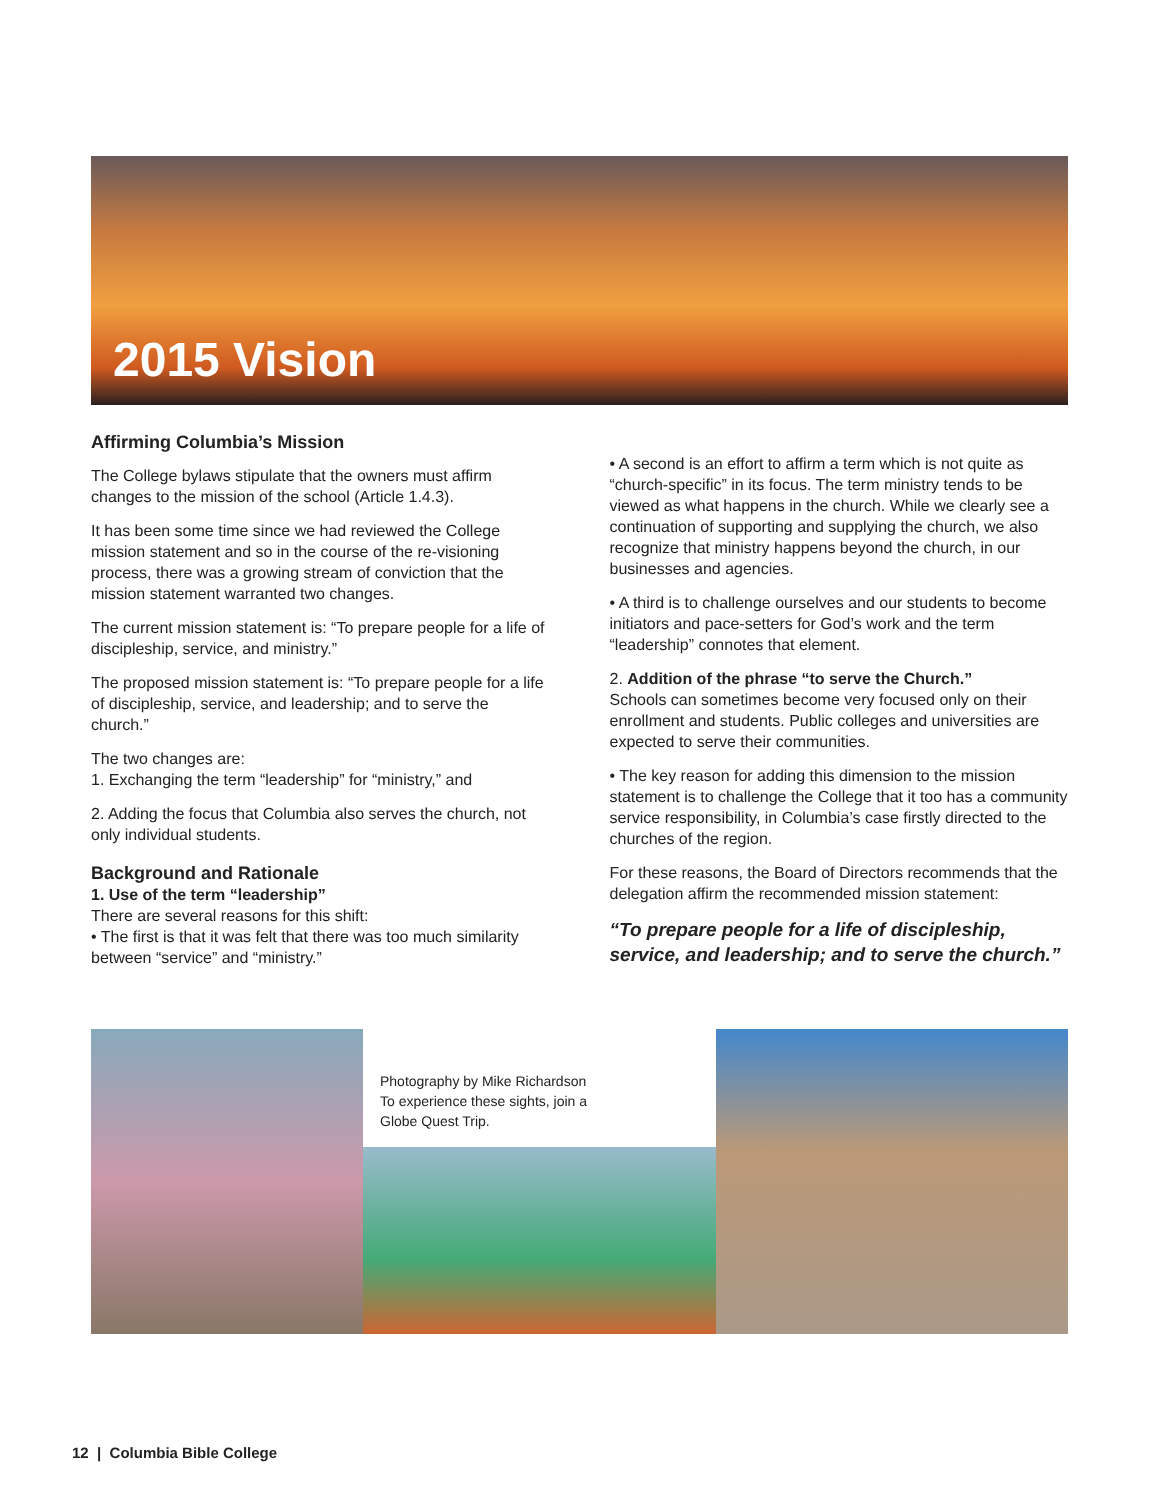2015 Vision
Affirming Columbia’s Mission
The College bylaws stipulate that the owners must affirm changes to the mission of the school (Article 1.4.3).
It has been some time since we had reviewed the College mission statement and so in the course of the re-visioning process, there was a growing stream of conviction that the mission statement warranted two changes.
The current mission statement is: “To prepare people for a life of discipleship, service, and ministry.”
The proposed mission statement is: “To prepare people for a life of discipleship, service, and leadership; and to serve the church.”
The two changes are:
1. Exchanging the term “leadership” for “ministry,” and
2. Adding the focus that Columbia also serves the church, not only individual students.
Background and Rationale
1. Use of the term “leadership”
There are several reasons for this shift:
• The first is that it was felt that there was too much similarity between “service” and “ministry.”
• A second is an effort to affirm a term which is not quite as “church-specific” in its focus. The term ministry tends to be viewed as what happens in the church. While we clearly see a continuation of supporting and supplying the church, we also recognize that ministry happens beyond the church, in our businesses and agencies.
• A third is to challenge ourselves and our students to become initiators and pace-setters for God’s work and the term “leadership” connotes that element.
2. Addition of the phrase “to serve the Church.”
Schools can sometimes become very focused only on their enrollment and students. Public colleges and universities are expected to serve their communities.
• The key reason for adding this dimension to the mission statement is to challenge the College that it too has a community service responsibility, in Columbia’s case firstly directed to the churches of the region.
For these reasons, the Board of Directors recommends that the delegation affirm the recommended mission statement:
“To prepare people for a life of discipleship, service, and leadership; and to serve the church.”
Photography by Mike Richardson
To experience these sights, join a
Globe Quest Trip.
12 | Columbia Bible College